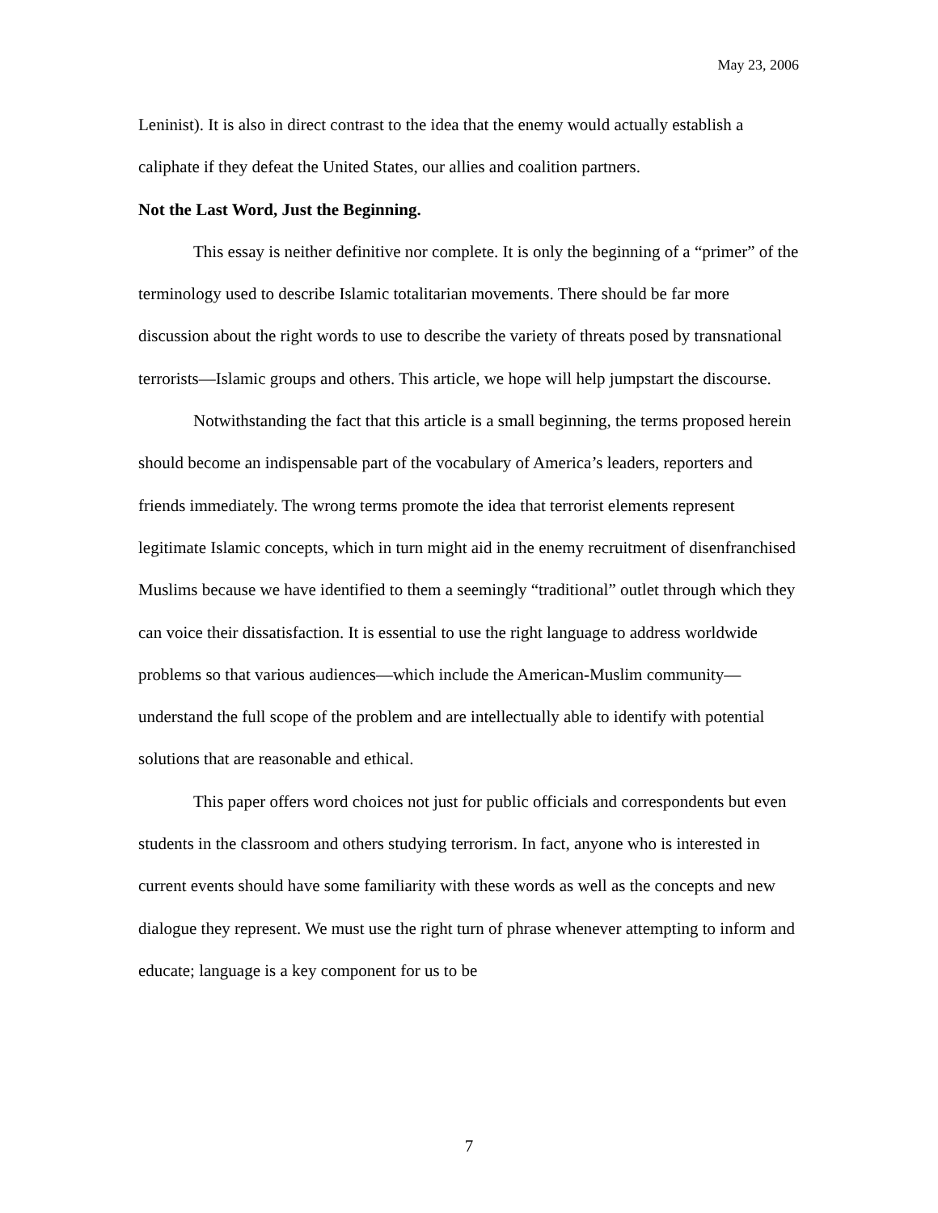May 23, 2006
Leninist). It is also in direct contrast to the idea that the enemy would actually establish a caliphate if they defeat the United States, our allies and coalition partners.
Not the Last Word, Just the Beginning.
This essay is neither definitive nor complete. It is only the beginning of a “primer” of the terminology used to describe Islamic totalitarian movements. There should be far more discussion about the right words to use to describe the variety of threats posed by transnational terrorists—Islamic groups and others. This article, we hope will help jumpstart the discourse.
Notwithstanding the fact that this article is a small beginning, the terms proposed herein should become an indispensable part of the vocabulary of America’s leaders, reporters and friends immediately. The wrong terms promote the idea that terrorist elements represent legitimate Islamic concepts, which in turn might aid in the enemy recruitment of disenfranchised Muslims because we have identified to them a seemingly “traditional” outlet through which they can voice their dissatisfaction. It is essential to use the right language to address worldwide problems so that various audiences—which include the American-Muslim community—understand the full scope of the problem and are intellectually able to identify with potential solutions that are reasonable and ethical.
This paper offers word choices not just for public officials and correspondents but even students in the classroom and others studying terrorism. In fact, anyone who is interested in current events should have some familiarity with these words as well as the concepts and new dialogue they represent. We must use the right turn of phrase whenever attempting to inform and educate; language is a key component for us to be
7